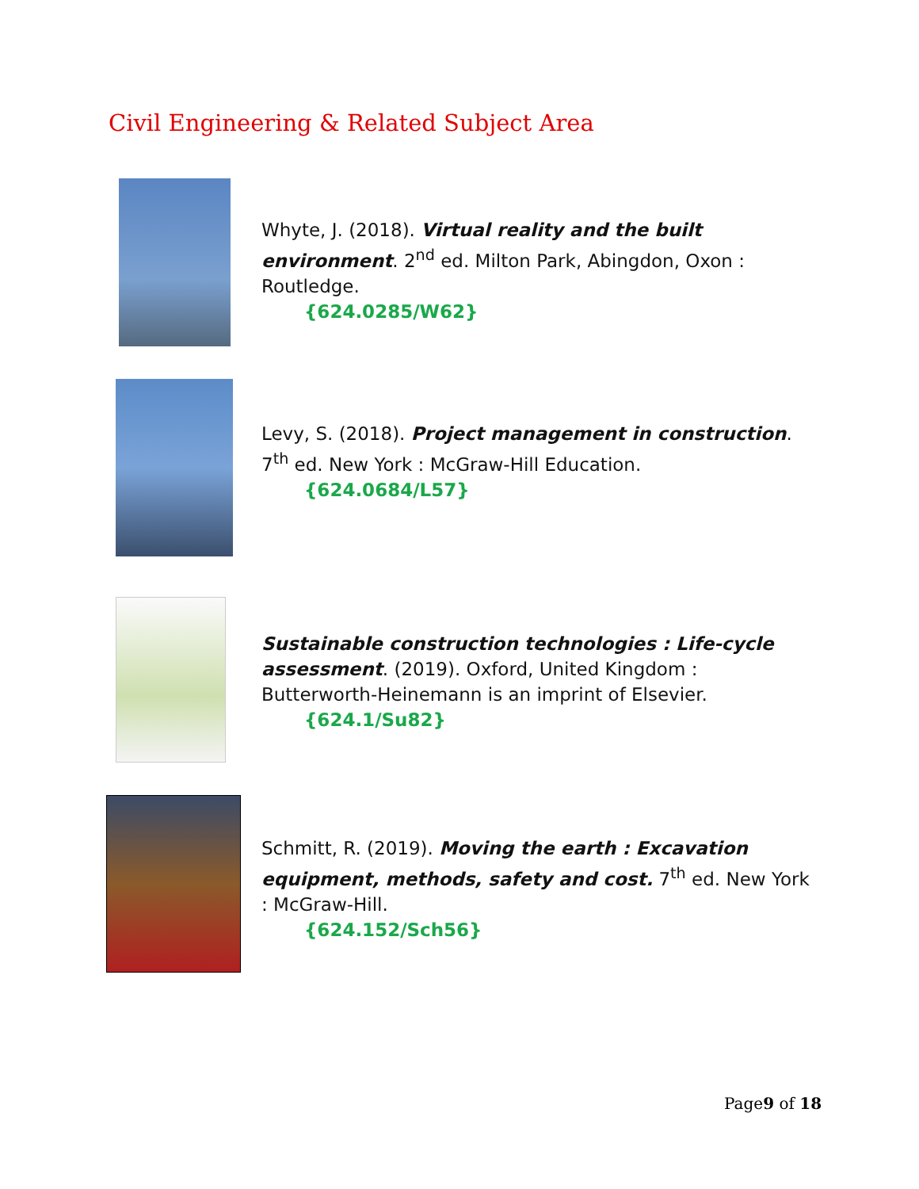Civil Engineering & Related Subject Area
Whyte, J. (2018). Virtual reality and the built environment. 2<sup>nd</sup> ed. Milton Park, Abingdon, Oxon : Routledge.
{624.0285/W62}
Levy, S. (2018). Project management in construction. 7<sup>th</sup> ed. New York : McGraw-Hill Education.
{624.0684/L57}
Sustainable construction technologies : Life-cycle assessment. (2019). Oxford, United Kingdom : Butterworth-Heinemann is an imprint of Elsevier.
{624.1/Su82}
Schmitt, R. (2019). Moving the earth : Excavation equipment, methods, safety and cost. 7<sup>th</sup> ed. New York : McGraw-Hill.
{624.152/Sch56}
Page9 of 18